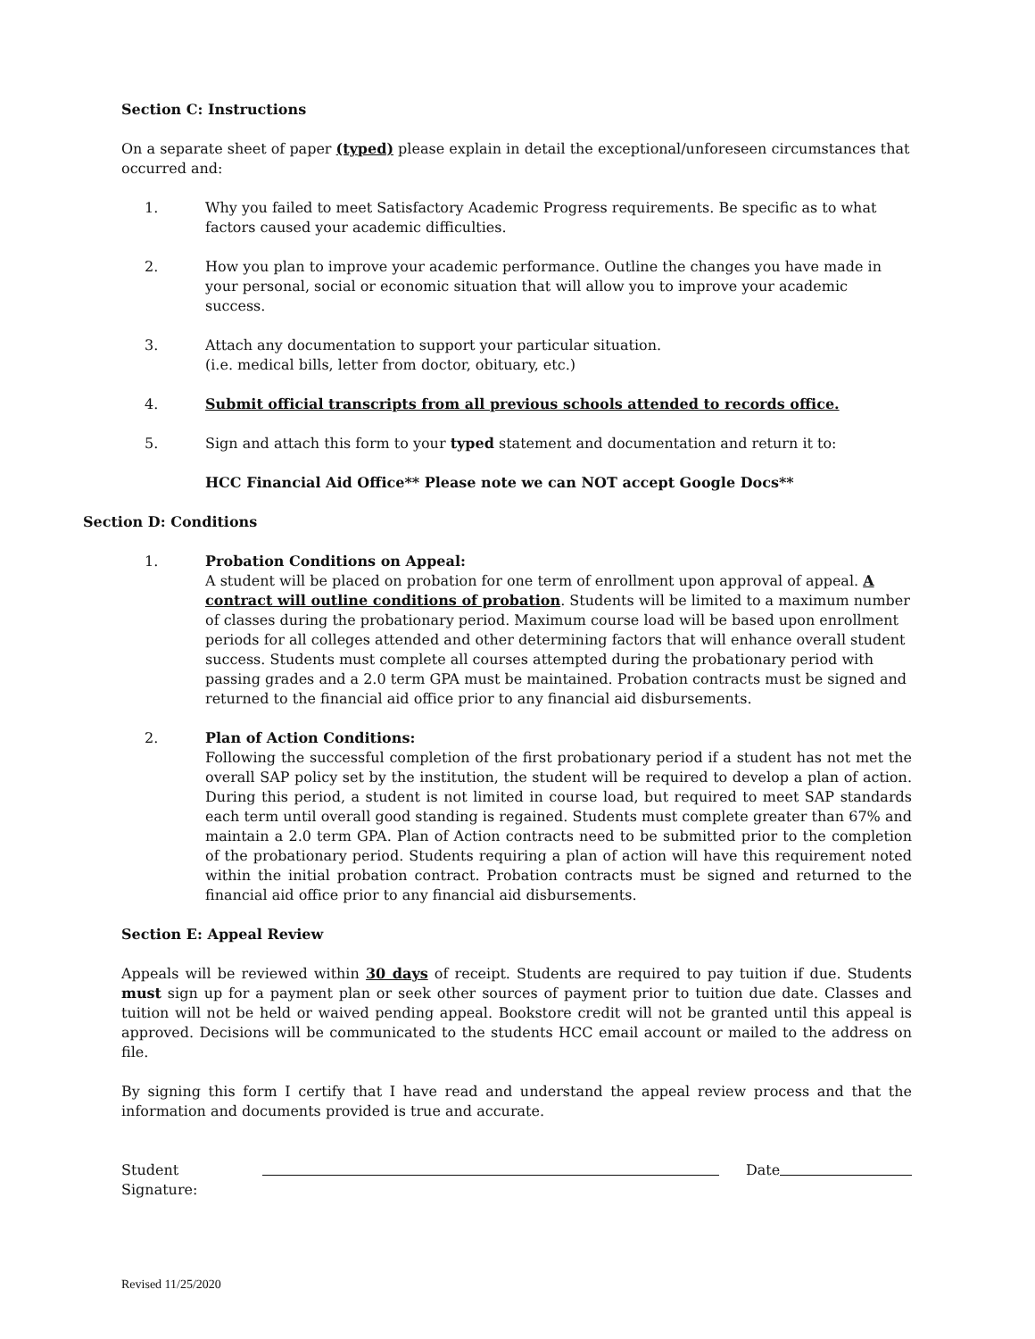Section C: Instructions
On a separate sheet of paper (typed) please explain in detail the exceptional/unforeseen circumstances that occurred and:
1. Why you failed to meet Satisfactory Academic Progress requirements. Be specific as to what factors caused your academic difficulties.
2. How you plan to improve your academic performance. Outline the changes you have made in your personal, social or economic situation that will allow you to improve your academic success.
3. Attach any documentation to support your particular situation.
(i.e. medical bills, letter from doctor, obituary, etc.)
4. Submit official transcripts from all previous schools attended to records office.
5. Sign and attach this form to your typed statement and documentation and return it to:
HCC Financial Aid Office** Please note we can NOT accept Google Docs**
Section D: Conditions
1. Probation Conditions on Appeal:
A student will be placed on probation for one term of enrollment upon approval of appeal. A contract will outline conditions of probation. Students will be limited to a maximum number of classes during the probationary period. Maximum course load will be based upon enrollment periods for all colleges attended and other determining factors that will enhance overall student success. Students must complete all courses attempted during the probationary period with passing grades and a 2.0 term GPA must be maintained. Probation contracts must be signed and returned to the financial aid office prior to any financial aid disbursements.
2. Plan of Action Conditions:
Following the successful completion of the first probationary period if a student has not met the overall SAP policy set by the institution, the student will be required to develop a plan of action. During this period, a student is not limited in course load, but required to meet SAP standards each term until overall good standing is regained. Students must complete greater than 67% and maintain a 2.0 term GPA. Plan of Action contracts need to be submitted prior to the completion of the probationary period. Students requiring a plan of action will have this requirement noted within the initial probation contract. Probation contracts must be signed and returned to the financial aid office prior to any financial aid disbursements.
Section E: Appeal Review
Appeals will be reviewed within 30 days of receipt. Students are required to pay tuition if due. Students must sign up for a payment plan or seek other sources of payment prior to tuition due date. Classes and tuition will not be held or waived pending appeal. Bookstore credit will not be granted until this appeal is approved. Decisions will be communicated to the students HCC email account or mailed to the address on file.
By signing this form I certify that I have read and understand the appeal review process and that the information and documents provided is true and accurate.
Student Signature: Date
Revised 11/25/2020